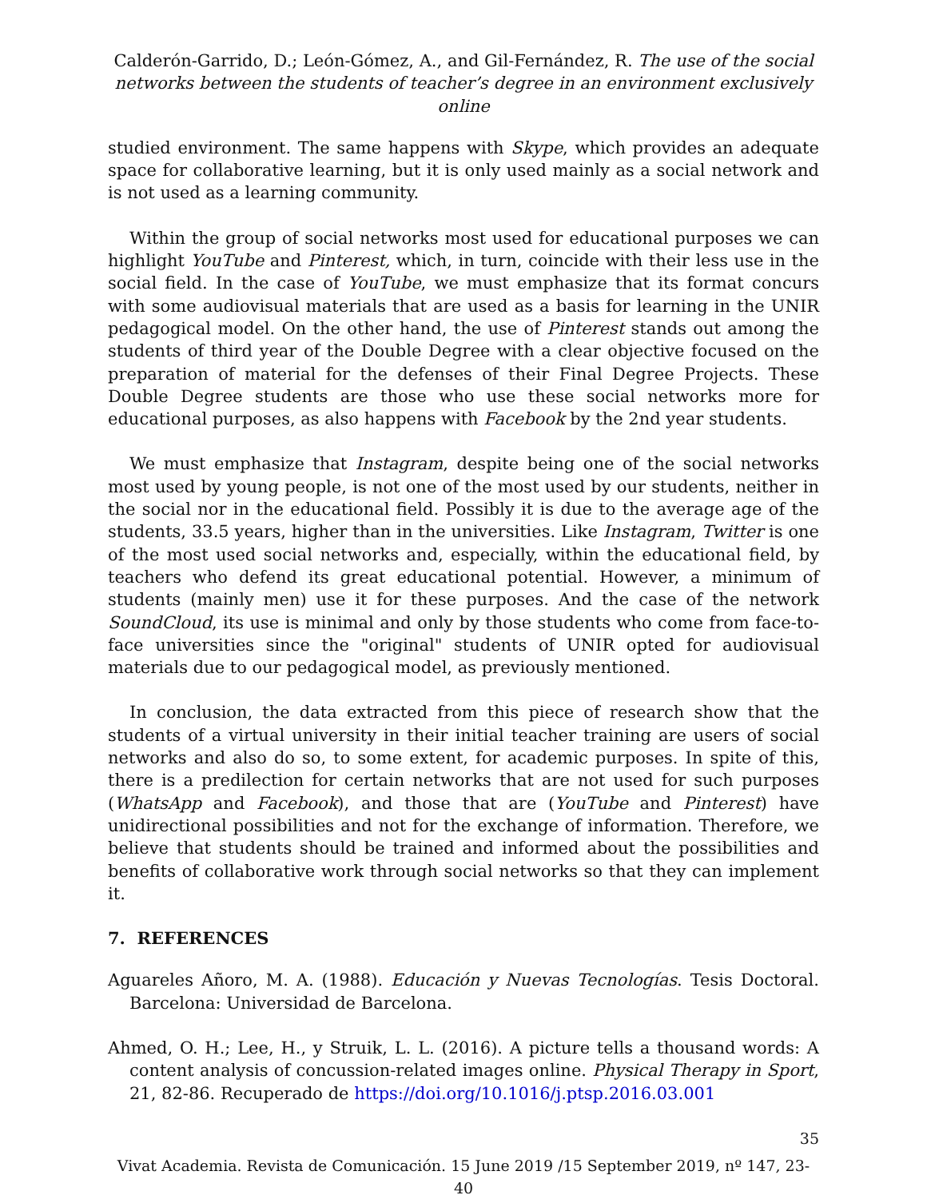Calderón-Garrido, D.; León-Gómez, A., and Gil-Fernández, R. The use of the social networks between the students of teacher’s degree in an environment exclusively online
studied environment. The same happens with Skype, which provides an adequate space for collaborative learning, but it is only used mainly as a social network and is not used as a learning community.
Within the group of social networks most used for educational purposes we can highlight YouTube and Pinterest, which, in turn, coincide with their less use in the social field. In the case of YouTube, we must emphasize that its format concurs with some audiovisual materials that are used as a basis for learning in the UNIR pedagogical model. On the other hand, the use of Pinterest stands out among the students of third year of the Double Degree with a clear objective focused on the preparation of material for the defenses of their Final Degree Projects. These Double Degree students are those who use these social networks more for educational purposes, as also happens with Facebook by the 2nd year students.
We must emphasize that Instagram, despite being one of the social networks most used by young people, is not one of the most used by our students, neither in the social nor in the educational field. Possibly it is due to the average age of the students, 33.5 years, higher than in the universities. Like Instagram, Twitter is one of the most used social networks and, especially, within the educational field, by teachers who defend its great educational potential. However, a minimum of students (mainly men) use it for these purposes. And the case of the network SoundCloud, its use is minimal and only by those students who come from face-to-face universities since the "original" students of UNIR opted for audiovisual materials due to our pedagogical model, as previously mentioned.
In conclusion, the data extracted from this piece of research show that the students of a virtual university in their initial teacher training are users of social networks and also do so, to some extent, for academic purposes. In spite of this, there is a predilection for certain networks that are not used for such purposes (WhatsApp and Facebook), and those that are (YouTube and Pinterest) have unidirectional possibilities and not for the exchange of information. Therefore, we believe that students should be trained and informed about the possibilities and benefits of collaborative work through social networks so that they can implement it.
7. REFERENCES
Aguareles Añoro, M. A. (1988). Educación y Nuevas Tecnologías. Tesis Doctoral. Barcelona: Universidad de Barcelona.
Ahmed, O. H.; Lee, H., y Struik, L. L. (2016). A picture tells a thousand words: A content analysis of concussion-related images online. Physical Therapy in Sport, 21, 82-86. Recuperado de https://doi.org/10.1016/j.ptsp.2016.03.001
35
Vivat Academia. Revista de Comunicación. 15 June 2019 /15 September 2019, nº 147, 23-40